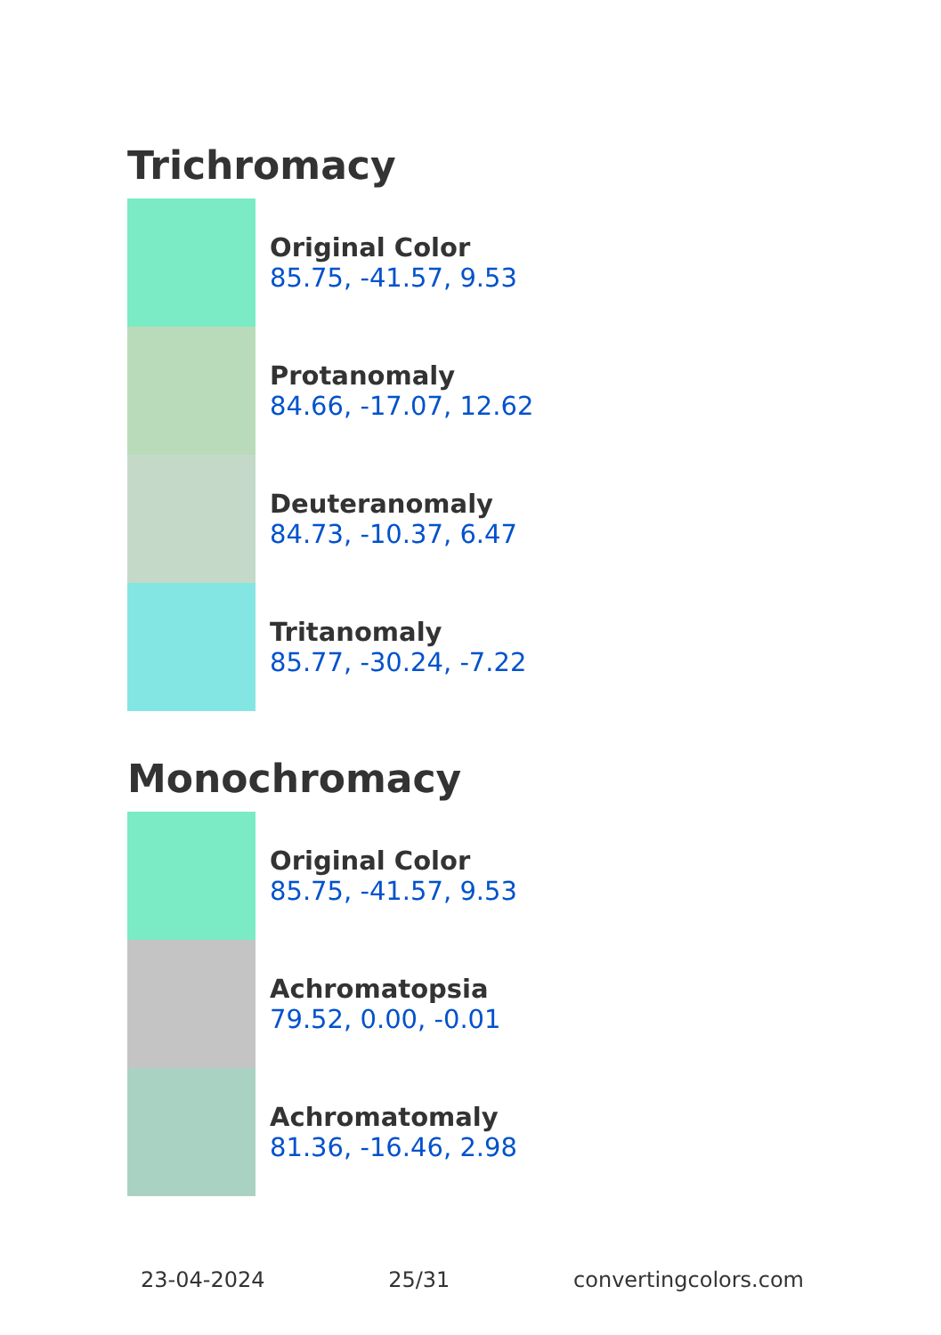Trichromacy
Original Color
85.75, -41.57, 9.53
Protanomaly
84.66, -17.07, 12.62
Deuteranomaly
84.73, -10.37, 6.47
Tritanomaly
85.77, -30.24, -7.22
Monochromacy
Original Color
85.75, -41.57, 9.53
Achromatopsia
79.52, 0.00, -0.01
Achromatomaly
81.36, -16.46, 2.98
23-04-2024 25/31 convertingcolors.com